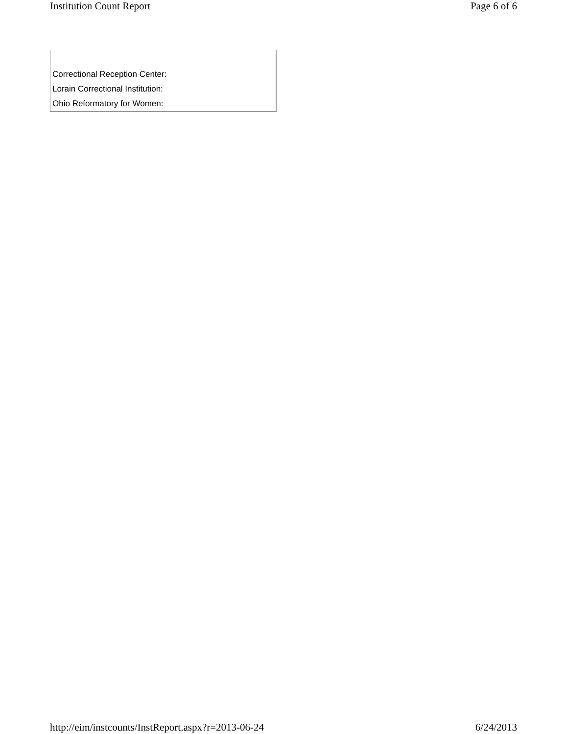Institution Count Report Page 6 of 6
| Correctional Reception Center: |
| Lorain Correctional Institution: |
| Ohio Reformatory for Women: |
http://eim/instcounts/InstReport.aspx?r=2013-06-24 6/24/2013